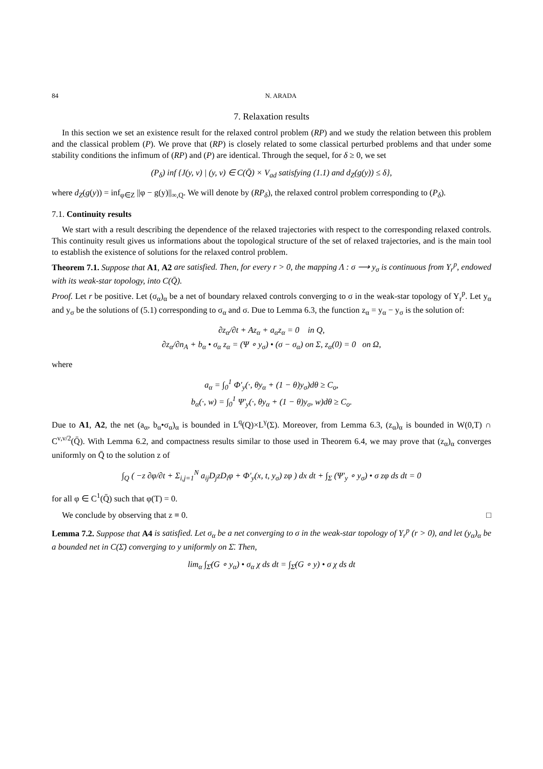84 N. ARADA
7. Relaxation results
In this section we set an existence result for the relaxed control problem (RP) and we study the relation between this problem and the classical problem (P). We prove that (RP) is closely related to some classical perturbed problems and that under some stability conditions the infimum of (RP) and (P) are identical. Through the sequel, for δ ≥ 0, we set
(P<sub>δ</sub>) inf {J(y, v) | (y, v) ∈ C(Q̄) × V<sub>ad</sub> satisfying (1.1) and d<sub>Z</sub>(g(y)) ≤ δ},
where d<sub>Z</sub>(g(y)) = inf<sub>φ∈Z</sub> ||φ − g(y)||<sub>∞,Q</sub>. We will denote by (RP<sub>δ</sub>), the relaxed control problem corresponding to (P<sub>δ</sub>).
7.1. Continuity results
We start with a result describing the dependence of the relaxed trajectories with respect to the corresponding relaxed controls. This continuity result gives us informations about the topological structure of the set of relaxed trajectories, and is the main tool to establish the existence of solutions for the relaxed control problem.
Theorem 7.1. Suppose that A1, A2 are satisfied. Then, for every r > 0, the mapping Λ : σ ⟶ y<sub>σ</sub> is continuous from Y<sub>r</sub><sup>p</sup>, endowed with its weak-star topology, into C(Q̄).
Proof. Let r be positive. Let (σ<sub>α</sub>)<sub>α</sub> be a net of boundary relaxed controls converging to σ in the weak-star topology of Y<sub>r</sub><sup>p</sup>. Let y<sub>α</sub> and y<sub>σ</sub> be the solutions of (5.1) corresponding to σ<sub>α</sub> and σ. Due to Lemma 6.3, the function z<sub>α</sub> = y<sub>α</sub> − y<sub>σ</sub> is the solution of:
∂z<sub>α</sub>/∂t + Az<sub>α</sub> + a<sub>α</sub>z<sub>α</sub> = 0 in Q,
∂z<sub>α</sub>/∂n<sub>A</sub> + b<sub>α</sub> • σ<sub>α</sub> z<sub>α</sub> = (Ψ ∘ y<sub>σ</sub>) • (σ − σ<sub>α</sub>) on Σ, z<sub>α</sub>(0) = 0 on Ω,
where
a<sub>α</sub> = ∫<sub>0</sub><sup>1</sup> Φ′<sub>y</sub>(·, θy<sub>α</sub> + (1 − θ)y<sub>σ</sub>)dθ ≥ C<sub>o</sub>,
b<sub>α</sub>(·, w) = ∫<sub>0</sub><sup>1</sup> Ψ′<sub>y</sub>(·, θy<sub>α</sub> + (1 − θ)y<sub>σ</sub>, w)dθ ≥ C<sub>o</sub>.
Due to A1, A2, the net (a<sub>α</sub>, b<sub>α</sub>•σ<sub>α</sub>)<sub>α</sub> is bounded in L<sup>q</sup>(Q)×L<sup>γ</sup>(Σ). Moreover, from Lemma 6.3, (z<sub>α</sub>)<sub>α</sub> is bounded in W(0,T) ∩ C<sup>ν,ν/2</sup>(Q̄). With Lemma 6.2, and compactness results similar to those used in Theorem 6.4, we may prove that (z<sub>α</sub>)<sub>α</sub> converges uniformly on Q̄ to the solution z of
∫<sub>Q</sub> ( −z ∂φ/∂t + Σ<sub>i,j=1</sub><sup>N</sup> a<sub>ij</sub>D<sub>j</sub>zD<sub>i</sub>φ + Φ′<sub>y</sub>(x, t, y<sub>σ</sub>) zφ ) dx dt + ∫<sub>Σ</sub> (Ψ′<sub>y</sub> ∘ y<sub>σ</sub>) • σ zφ ds dt = 0
for all φ ∈ C<sup>1</sup>(Q̄) such that φ(T) = 0.
We conclude by observing that z ≡ 0. □
Lemma 7.2. Suppose that A4 is satisfied. Let σ<sub>α</sub> be a net converging to σ in the weak-star topology of Y<sub>r</sub><sup>p</sup> (r > 0), and let (y<sub>α</sub>)<sub>α</sub> be a bounded net in C(Σ̄) converging to y uniformly on Σ̄. Then,
lim<sub>α</sub> ∫<sub>Σ̄</sub>(G ∘ y<sub>α</sub>) • σ<sub>α</sub> χ ds dt = ∫<sub>Σ̄</sub>(G ∘ y) • σ χ ds dt